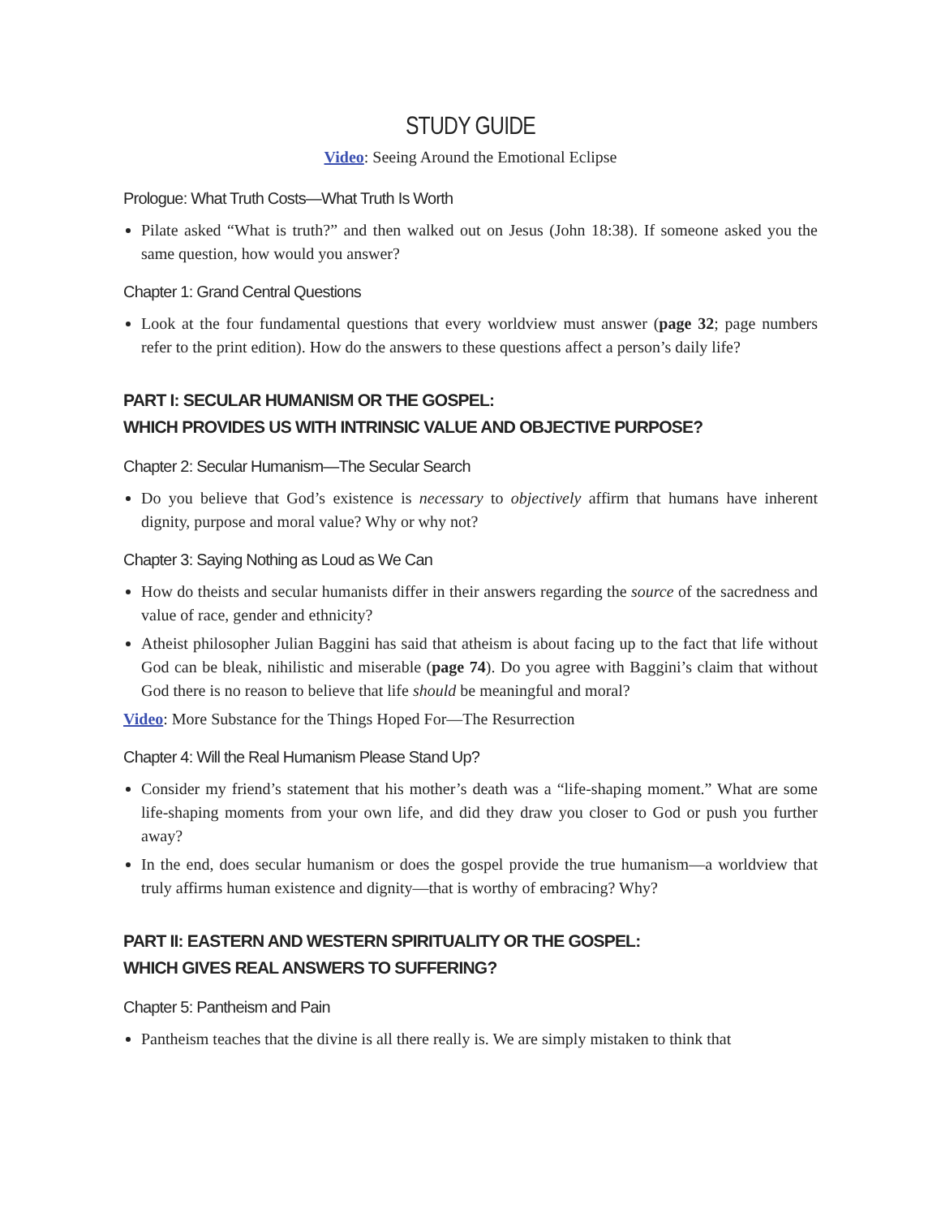STUDY GUIDE
Video: Seeing Around the Emotional Eclipse
Prologue: What Truth Costs—What Truth Is Worth
Pilate asked “What is truth?” and then walked out on Jesus (John 18:38). If someone asked you the same question, how would you answer?
Chapter 1: Grand Central Questions
Look at the four fundamental questions that every worldview must answer (page 32; page numbers refer to the print edition). How do the answers to these questions affect a person’s daily life?
PART I: SECULAR HUMANISM OR THE GOSPEL:
WHICH PROVIDES US WITH INTRINSIC VALUE AND OBJECTIVE PURPOSE?
Chapter 2: Secular Humanism—The Secular Search
Do you believe that God’s existence is necessary to objectively affirm that humans have inherent dignity, purpose and moral value? Why or why not?
Chapter 3: Saying Nothing as Loud as We Can
How do theists and secular humanists differ in their answers regarding the source of the sacredness and value of race, gender and ethnicity?
Atheist philosopher Julian Baggini has said that atheism is about facing up to the fact that life without God can be bleak, nihilistic and miserable (page 74). Do you agree with Baggini’s claim that without God there is no reason to believe that life should be meaningful and moral?
Video: More Substance for the Things Hoped For—The Resurrection
Chapter 4: Will the Real Humanism Please Stand Up?
Consider my friend’s statement that his mother’s death was a “life-shaping moment.” What are some life-shaping moments from your own life, and did they draw you closer to God or push you further away?
In the end, does secular humanism or does the gospel provide the true humanism—a worldview that truly affirms human existence and dignity—that is worthy of embracing? Why?
PART II: EASTERN AND WESTERN SPIRITUALITY OR THE GOSPEL:
WHICH GIVES REAL ANSWERS TO SUFFERING?
Chapter 5: Pantheism and Pain
Pantheism teaches that the divine is all there really is. We are simply mistaken to think that